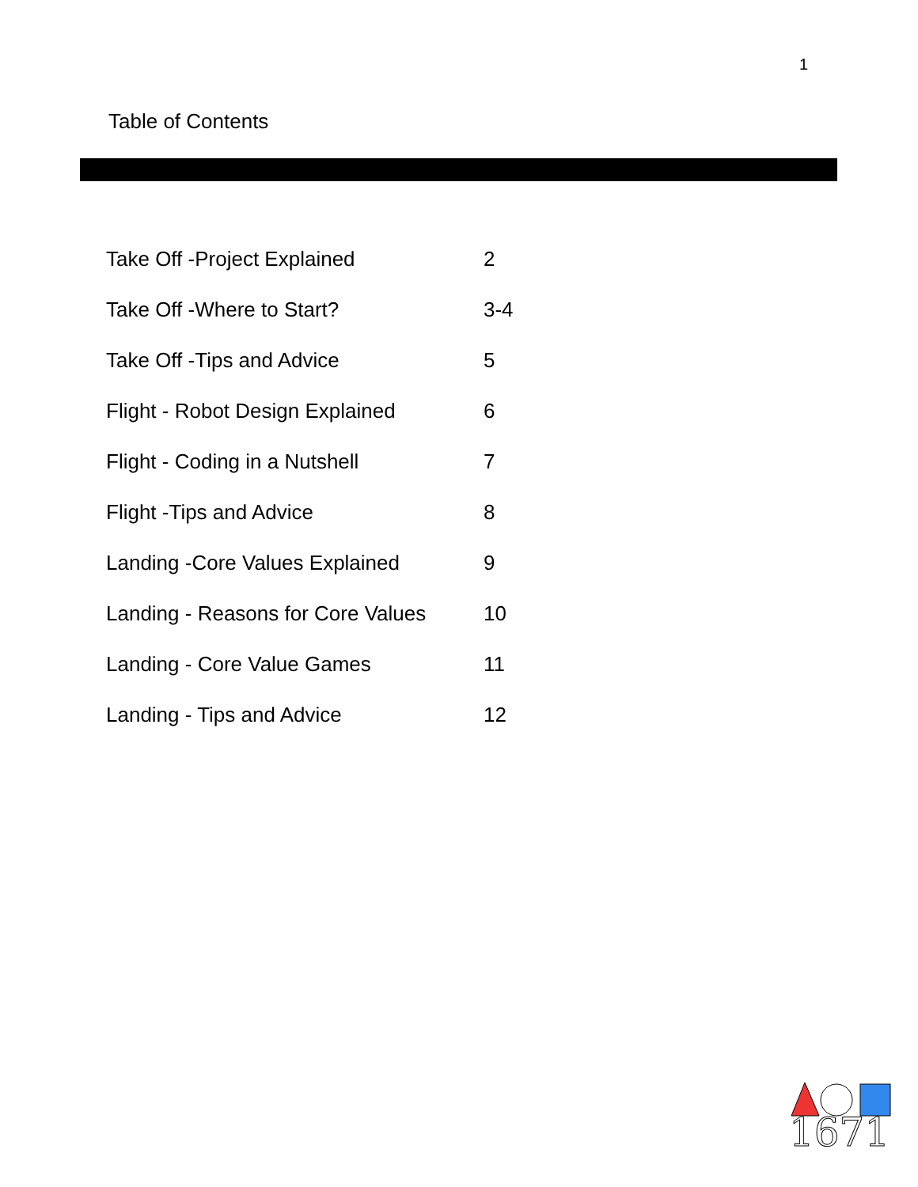1
Table of Contents
| Take Off -Project Explained | 2 |
| Take Off -Where to Start? | 3-4 |
| Take Off -Tips and Advice | 5 |
| Flight - Robot Design Explained | 6 |
| Flight - Coding in a Nutshell | 7 |
| Flight -Tips and Advice | 8 |
| Landing -Core Values Explained | 9 |
| Landing - Reasons for Core Values | 10 |
| Landing - Core Value Games | 11 |
| Landing - Tips and Advice | 12 |
1671